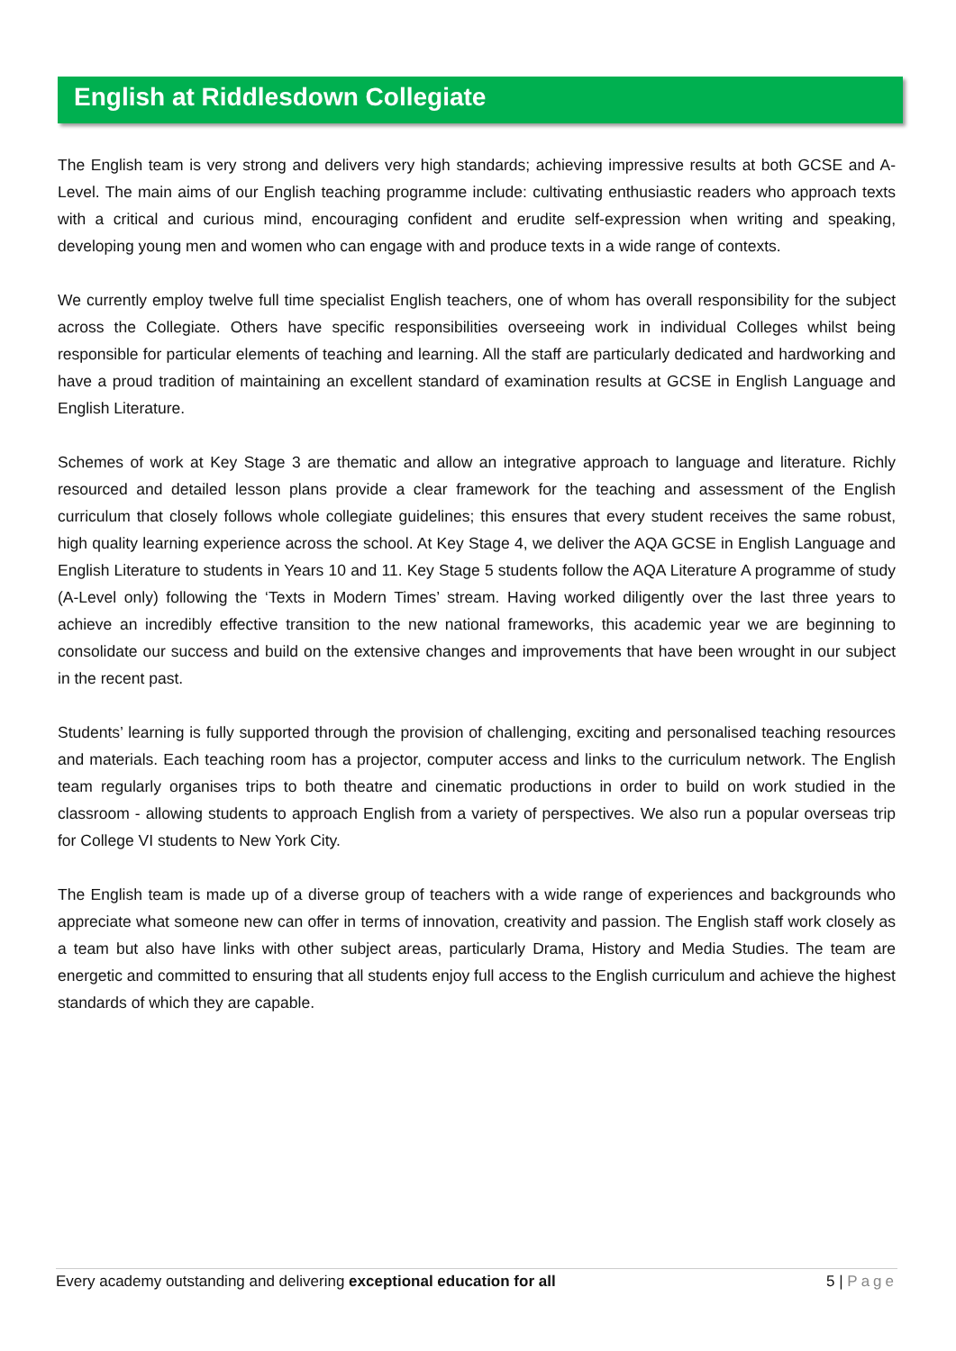English at Riddlesdown Collegiate
The English team is very strong and delivers very high standards; achieving impressive results at both GCSE and A-Level. The main aims of our English teaching programme include: cultivating enthusiastic readers who approach texts with a critical and curious mind, encouraging confident and erudite self-expression when writing and speaking, developing young men and women who can engage with and produce texts in a wide range of contexts.
We currently employ twelve full time specialist English teachers, one of whom has overall responsibility for the subject across the Collegiate. Others have specific responsibilities overseeing work in individual Colleges whilst being responsible for particular elements of teaching and learning. All the staff are particularly dedicated and hardworking and have a proud tradition of maintaining an excellent standard of examination results at GCSE in English Language and English Literature.
Schemes of work at Key Stage 3 are thematic and allow an integrative approach to language and literature. Richly resourced and detailed lesson plans provide a clear framework for the teaching and assessment of the English curriculum that closely follows whole collegiate guidelines; this ensures that every student receives the same robust, high quality learning experience across the school. At Key Stage 4, we deliver the AQA GCSE in English Language and English Literature to students in Years 10 and 11. Key Stage 5 students follow the AQA Literature A programme of study (A-Level only) following the ‘Texts in Modern Times’ stream. Having worked diligently over the last three years to achieve an incredibly effective transition to the new national frameworks, this academic year we are beginning to consolidate our success and build on the extensive changes and improvements that have been wrought in our subject in the recent past.
Students’ learning is fully supported through the provision of challenging, exciting and personalised teaching resources and materials. Each teaching room has a projector, computer access and links to the curriculum network. The English team regularly organises trips to both theatre and cinematic productions in order to build on work studied in the classroom - allowing students to approach English from a variety of perspectives. We also run a popular overseas trip for College VI students to New York City.
The English team is made up of a diverse group of teachers with a wide range of experiences and backgrounds who appreciate what someone new can offer in terms of innovation, creativity and passion. The English staff work closely as a team but also have links with other subject areas, particularly Drama, History and Media Studies. The team are energetic and committed to ensuring that all students enjoy full access to the English curriculum and achieve the highest standards of which they are capable.
Every academy outstanding and delivering exceptional education for all 5 | Page